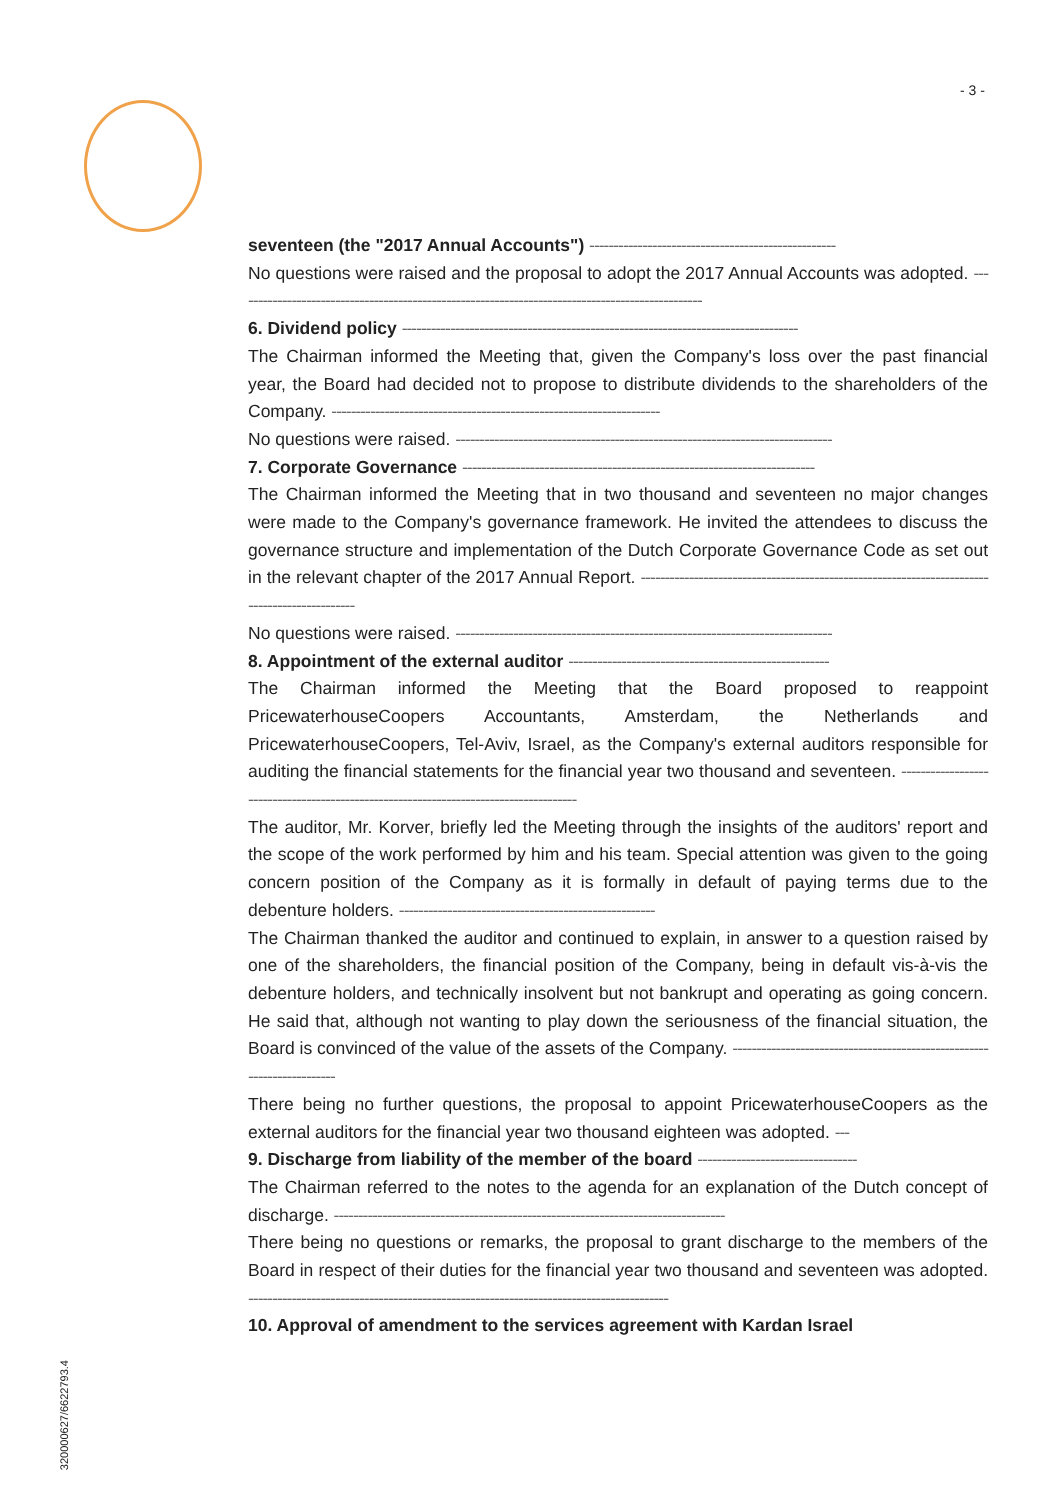- 3 -
seventeen (the "2017 Annual Accounts") ---------------------------------------------------
No questions were raised and the proposal to adopt the 2017 Annual Accounts was adopted. -------------------------------------------------------------------------------------------------
6. Dividend policy ----------------------------------------------------------------------------------
The Chairman informed the Meeting that, given the Company's loss over the past financial year, the Board had decided not to propose to distribute dividends to the shareholders of the Company. --------------------------------------------------------------------
No questions were raised. ------------------------------------------------------------------------------
7. Corporate Governance -------------------------------------------------------------------------
The Chairman informed the Meeting that in two thousand and seventeen no major changes were made to the Company's governance framework. He invited the attendees to discuss the governance structure and implementation of the Dutch Corporate Governance Code as set out in the relevant chapter of the 2017 Annual Report. ----------------------------------------------------------------------------------------------
No questions were raised. ------------------------------------------------------------------------------
8. Appointment of the external auditor ------------------------------------------------------
The Chairman informed the Meeting that the Board proposed to reappoint PricewaterhouseCoopers Accountants, Amsterdam, the Netherlands and PricewaterhouseCoopers, Tel-Aviv, Israel, as the Company's external auditors responsible for auditing the financial statements for the financial year two thousand and seventeen. --------------------------------------------------------------------------------------
The auditor, Mr. Korver, briefly led the Meeting through the insights of the auditors' report and the scope of the work performed by him and his team. Special attention was given to the going concern position of the Company as it is formally in default of paying terms due to the debenture holders. -----------------------------------------------------
The Chairman thanked the auditor and continued to explain, in answer to a question raised by one of the shareholders, the financial position of the Company, being in default vis-à-vis the debenture holders, and technically insolvent but not bankrupt and operating as going concern. He said that, although not wanting to play down the seriousness of the financial situation, the Board is convinced of the value of the assets of the Company. -----------------------------------------------------------------------
There being no further questions, the proposal to appoint PricewaterhouseCoopers as the external auditors for the financial year two thousand eighteen was adopted. ---
9. Discharge from liability of the member of the board ---------------------------------
The Chairman referred to the notes to the agenda for an explanation of the Dutch concept of discharge. ---------------------------------------------------------------------------------
There being no questions or remarks, the proposal to grant discharge to the members of the Board in respect of their duties for the financial year two thousand and seventeen was adopted. ---------------------------------------------------------------------------------------
10. Approval of amendment to the services agreement with Kardan Israel
320000627/6622793.4